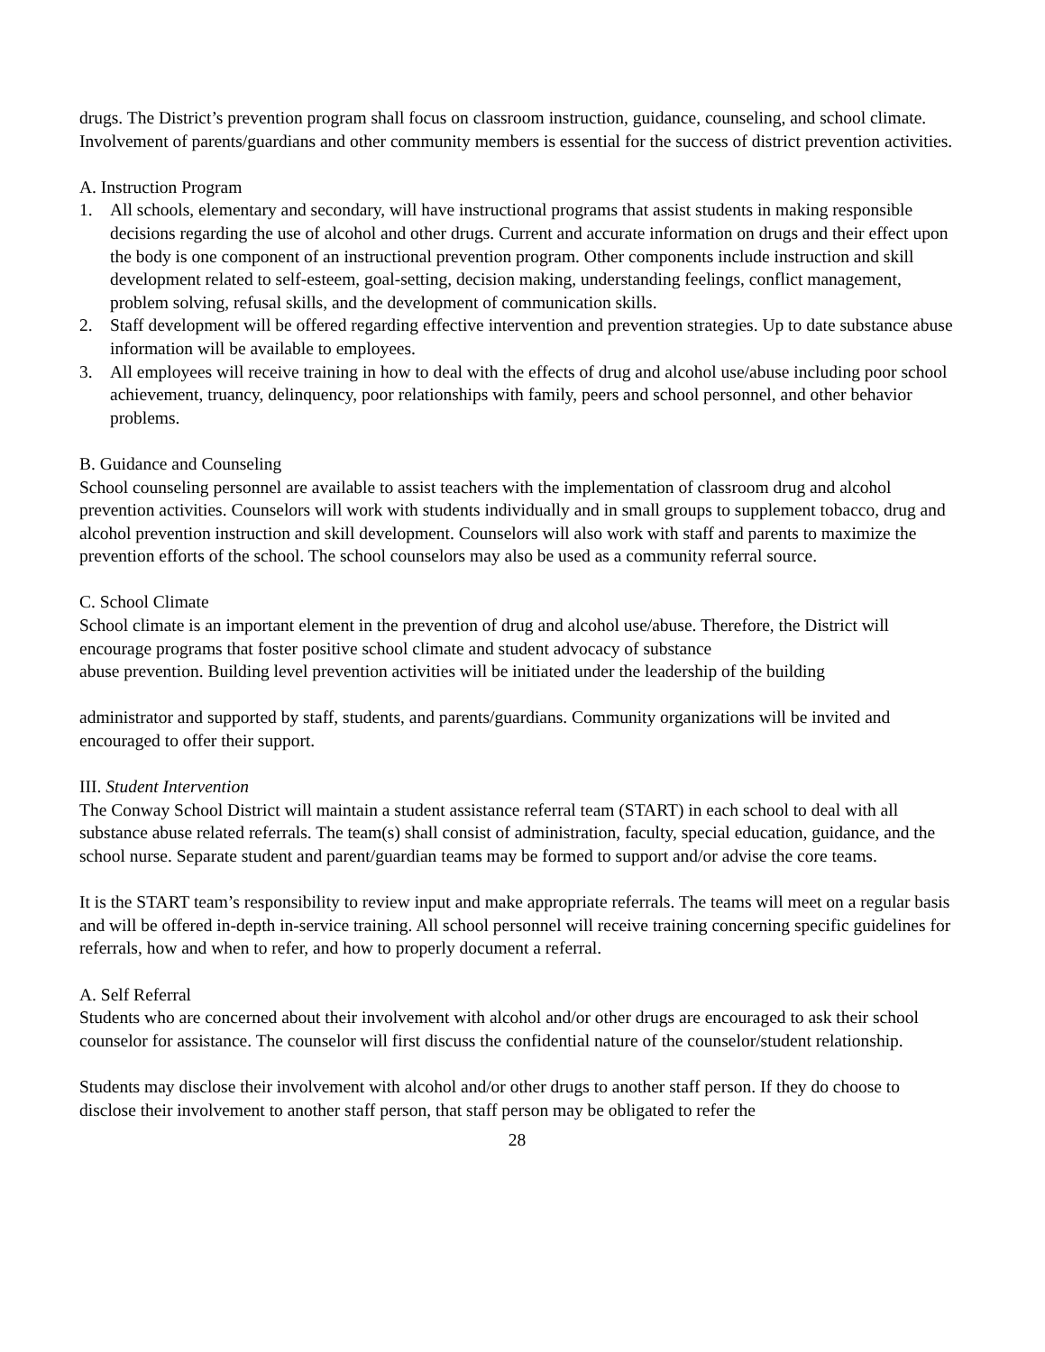drugs. The District’s prevention program shall focus on classroom instruction, guidance, counseling, and school climate. Involvement of parents/guardians and other community members is essential for the success of district prevention activities.
A. Instruction Program
1. All schools, elementary and secondary, will have instructional programs that assist students in making responsible decisions regarding the use of alcohol and other drugs. Current and accurate information on drugs and their effect upon the body is one component of an instructional prevention program. Other components include instruction and skill development related to self-esteem, goal-setting, decision making, understanding feelings, conflict management, problem solving, refusal skills, and the development of communication skills.
2. Staff development will be offered regarding effective intervention and prevention strategies. Up to date substance abuse information will be available to employees.
3. All employees will receive training in how to deal with the effects of drug and alcohol use/abuse including poor school achievement, truancy, delinquency, poor relationships with family, peers and school personnel, and other behavior problems.
B. Guidance and Counseling
School counseling personnel are available to assist teachers with the implementation of classroom drug and alcohol prevention activities. Counselors will work with students individually and in small groups to supplement tobacco, drug and alcohol prevention instruction and skill development. Counselors will also work with staff and parents to maximize the prevention efforts of the school. The school counselors may also be used as a community referral source.
C. School Climate
School climate is an important element in the prevention of drug and alcohol use/abuse. Therefore, the District will encourage programs that foster positive school climate and student advocacy of substance
abuse prevention. Building level prevention activities will be initiated under the leadership of the building
administrator and supported by staff, students, and parents/guardians. Community organizations will be invited and encouraged to offer their support.
III. Student Intervention
The Conway School District will maintain a student assistance referral team (START) in each school to deal with all substance abuse related referrals. The team(s) shall consist of administration, faculty, special education, guidance, and the school nurse. Separate student and parent/guardian teams may be formed to support and/or advise the core teams.
It is the START team’s responsibility to review input and make appropriate referrals. The teams will meet on a regular basis and will be offered in-depth in-service training. All school personnel will receive training concerning specific guidelines for referrals, how and when to refer, and how to properly document a referral.
A. Self Referral
Students who are concerned about their involvement with alcohol and/or other drugs are encouraged to ask their school counselor for assistance. The counselor will first discuss the confidential nature of the counselor/student relationship.
Students may disclose their involvement with alcohol and/or other drugs to another staff person. If they do choose to disclose their involvement to another staff person, that staff person may be obligated to refer the
28